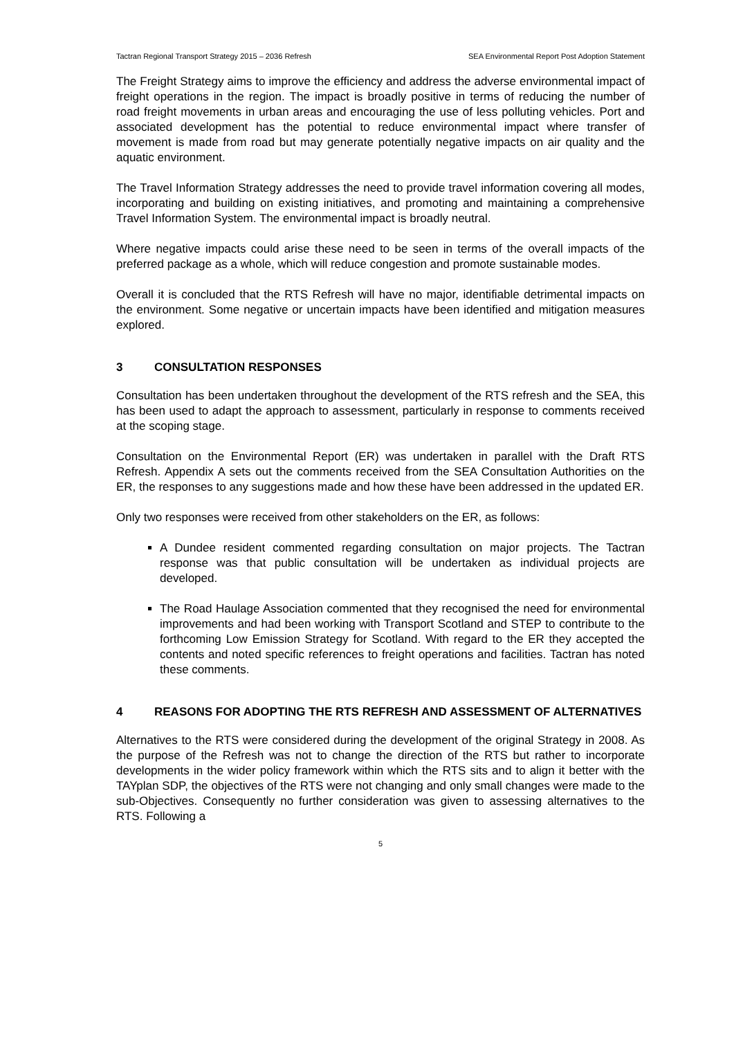Tactran Regional Transport Strategy 2015 – 2036 Refresh SEA Environmental Report Post Adoption Statement
The Freight Strategy aims to improve the efficiency and address the adverse environmental impact of freight operations in the region. The impact is broadly positive in terms of reducing the number of road freight movements in urban areas and encouraging the use of less polluting vehicles. Port and associated development has the potential to reduce environmental impact where transfer of movement is made from road but may generate potentially negative impacts on air quality and the aquatic environment.
The Travel Information Strategy addresses the need to provide travel information covering all modes, incorporating and building on existing initiatives, and promoting and maintaining a comprehensive Travel Information System. The environmental impact is broadly neutral.
Where negative impacts could arise these need to be seen in terms of the overall impacts of the preferred package as a whole, which will reduce congestion and promote sustainable modes.
Overall it is concluded that the RTS Refresh will have no major, identifiable detrimental impacts on the environment. Some negative or uncertain impacts have been identified and mitigation measures explored.
3 CONSULTATION RESPONSES
Consultation has been undertaken throughout the development of the RTS refresh and the SEA, this has been used to adapt the approach to assessment, particularly in response to comments received at the scoping stage.
Consultation on the Environmental Report (ER) was undertaken in parallel with the Draft RTS Refresh. Appendix A sets out the comments received from the SEA Consultation Authorities on the ER, the responses to any suggestions made and how these have been addressed in the updated ER.
Only two responses were received from other stakeholders on the ER, as follows:
A Dundee resident commented regarding consultation on major projects. The Tactran response was that public consultation will be undertaken as individual projects are developed.
The Road Haulage Association commented that they recognised the need for environmental improvements and had been working with Transport Scotland and STEP to contribute to the forthcoming Low Emission Strategy for Scotland. With regard to the ER they accepted the contents and noted specific references to freight operations and facilities. Tactran has noted these comments.
4 REASONS FOR ADOPTING THE RTS REFRESH AND ASSESSMENT OF ALTERNATIVES
Alternatives to the RTS were considered during the development of the original Strategy in 2008. As the purpose of the Refresh was not to change the direction of the RTS but rather to incorporate developments in the wider policy framework within which the RTS sits and to align it better with the TAYplan SDP, the objectives of the RTS were not changing and only small changes were made to the sub-Objectives. Consequently no further consideration was given to assessing alternatives to the RTS. Following a
5